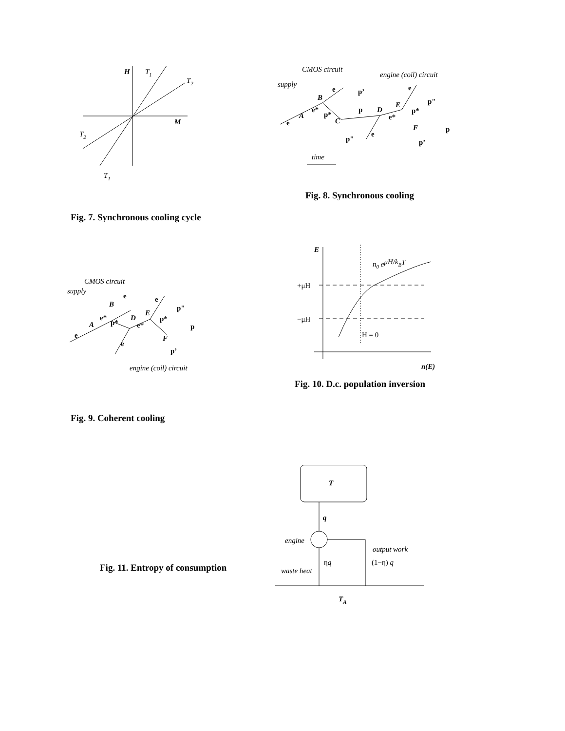H
T1
T2
M
T2
T1
Fig. 7. Synchronous cooling cycle
CMOS circuit
engine (coil) circuit
supply
e
p’
e
p"
B
E
e*
p
D
p*
A
p*
e*
C
e
F
p
e
p"
p’
time
Fig. 8. Synchronous cooling
CMOS circuit
supply
e
e
B
p"
E
e*
D
p*
p*
A
e*
p
e
F
e
p’
engine (coil) circuit
Fig. 9. Coherent cooling
E
n0 eμH/kBT
+μH
−μH
H = 0
n(E)
Fig. 10. D.c. population inversion
Fig. 11. Entropy of consumption
T
q
engine
output work
ηq
(1−η) q
waste heat
TA